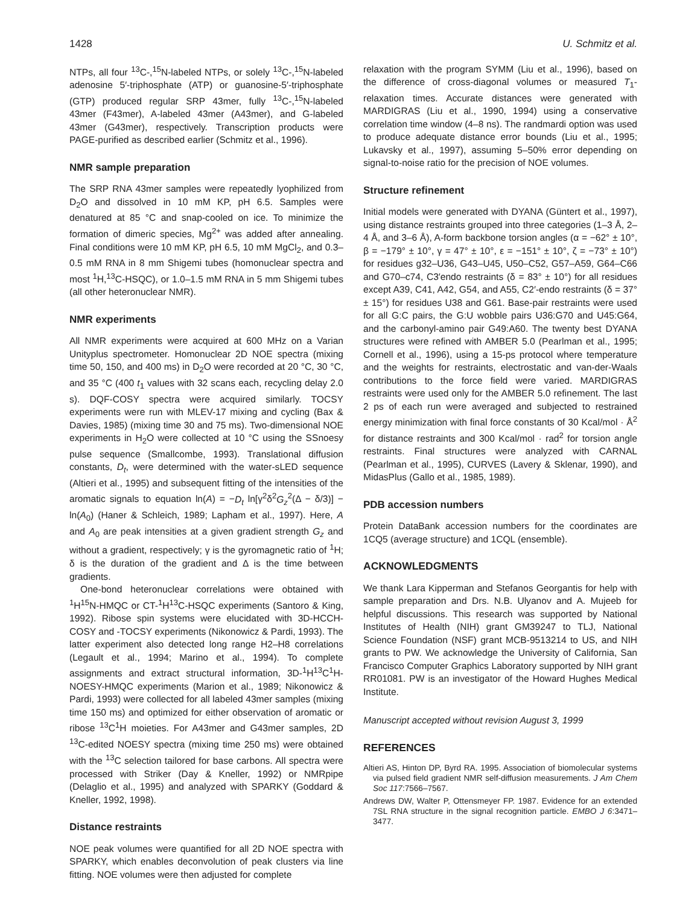1428 U. Schmitz et al.
NTPs, all four <sup>13</sup>C-,<sup>15</sup>N-labeled NTPs, or solely <sup>13</sup>C-,<sup>15</sup>N-labeled adenosine 5′-triphosphate (ATP) or guanosine-5′-triphosphate (GTP) produced regular SRP 43mer, fully <sup>13</sup>C-,<sup>15</sup>N-labeled 43mer (F43mer), A-labeled 43mer (A43mer), and G-labeled 43mer (G43mer), respectively. Transcription products were PAGE-purified as described earlier (Schmitz et al., 1996).
NMR sample preparation
The SRP RNA 43mer samples were repeatedly lyophilized from D<sub>2</sub>O and dissolved in 10 mM KP, pH 6.5. Samples were denatured at 85 °C and snap-cooled on ice. To minimize the formation of dimeric species, Mg<sup>2+</sup> was added after annealing. Final conditions were 10 mM KP, pH 6.5, 10 mM MgCl<sub>2</sub>, and 0.3–0.5 mM RNA in 8 mm Shigemi tubes (homonuclear spectra and most <sup>1</sup>H,<sup>13</sup>C-HSQC), or 1.0–1.5 mM RNA in 5 mm Shigemi tubes (all other heteronuclear NMR).
NMR experiments
All NMR experiments were acquired at 600 MHz on a Varian Unityplus spectrometer. Homonuclear 2D NOE spectra (mixing time 50, 150, and 400 ms) in D<sub>2</sub>O were recorded at 20 °C, 30 °C, and 35 °C (400 t<sub>1</sub> values with 32 scans each, recycling delay 2.0 s). DQF-COSY spectra were acquired similarly. TOCSY experiments were run with MLEV-17 mixing and cycling (Bax & Davies, 1985) (mixing time 30 and 75 ms). Two-dimensional NOE experiments in H<sub>2</sub>O were collected at 10 °C using the SSnoesy pulse sequence (Smallcombe, 1993). Translational diffusion constants, D<sub>t</sub>, were determined with the water-sLED sequence (Altieri et al., 1995) and subsequent fitting of the intensities of the aromatic signals to equation ln(A) = −D<sub>t</sub> ln[γ<sup>2</sup>δ<sup>2</sup>G<sub>z</sub><sup>2</sup>(Δ − δ/3)] − ln(A<sub>0</sub>) (Haner & Schleich, 1989; Lapham et al., 1997). Here, A and A<sub>0</sub> are peak intensities at a given gradient strength G<sub>z</sub> and without a gradient, respectively; γ is the gyromagnetic ratio of <sup>1</sup>H; δ is the duration of the gradient and Δ is the time between gradients.
One-bond heteronuclear correlations were obtained with <sup>1</sup>H<sup>15</sup>N-HMQC or CT-<sup>1</sup>H<sup>13</sup>C-HSQC experiments (Santoro & King, 1992). Ribose spin systems were elucidated with 3D-HCCH-COSY and -TOCSY experiments (Nikonowicz & Pardi, 1993). The latter experiment also detected long range H2–H8 correlations (Legault et al., 1994; Marino et al., 1994). To complete assignments and extract structural information, 3D-<sup>1</sup>H<sup>13</sup>C<sup>1</sup>H-NOESY-HMQC experiments (Marion et al., 1989; Nikonowicz & Pardi, 1993) were collected for all labeled 43mer samples (mixing time 150 ms) and optimized for either observation of aromatic or ribose <sup>13</sup>C<sup>1</sup>H moieties. For A43mer and G43mer samples, 2D <sup>13</sup>C-edited NOESY spectra (mixing time 250 ms) were obtained with the <sup>13</sup>C selection tailored for base carbons. All spectra were processed with Striker (Day & Kneller, 1992) or NMRpipe (Delaglio et al., 1995) and analyzed with SPARKY (Goddard & Kneller, 1992, 1998).
Distance restraints
NOE peak volumes were quantified for all 2D NOE spectra with SPARKY, which enables deconvolution of peak clusters via line fitting. NOE volumes were then adjusted for complete
relaxation with the program SYMM (Liu et al., 1996), based on the difference of cross-diagonal volumes or measured T<sub>1</sub>-relaxation times. Accurate distances were generated with MARDIGRAS (Liu et al., 1990, 1994) using a conservative correlation time window (4–8 ns). The randmardi option was used to produce adequate distance error bounds (Liu et al., 1995; Lukavsky et al., 1997), assuming 5–50% error depending on signal-to-noise ratio for the precision of NOE volumes.
Structure refinement
Initial models were generated with DYANA (Güntert et al., 1997), using distance restraints grouped into three categories (1–3 Å, 2–4 Å, and 3–6 Å), A-form backbone torsion angles (α = −62° ± 10°, β = −179° ± 10°, γ = 47° ± 10°, ε = −151° ± 10°, ζ = −73° ± 10°) for residues g32–U36, G43–U45, U50–C52, G57–A59, G64–C66 and G70–c74, C3′endo restraints (δ = 83° ± 10°) for all residues except A39, C41, A42, G54, and A55, C2′-endo restraints (δ = 37° ± 15°) for residues U38 and G61. Base-pair restraints were used for all G:C pairs, the G:U wobble pairs U36:G70 and U45:G64, and the carbonyl-amino pair G49:A60. The twenty best DYANA structures were refined with AMBER 5.0 (Pearlman et al., 1995; Cornell et al., 1996), using a 15-ps protocol where temperature and the weights for restraints, electrostatic and van-der-Waals contributions to the force field were varied. MARDIGRAS restraints were used only for the AMBER 5.0 refinement. The last 2 ps of each run were averaged and subjected to restrained energy minimization with final force constants of 30 Kcal/mol · Å<sup>2</sup> for distance restraints and 300 Kcal/mol · rad<sup>2</sup> for torsion angle restraints. Final structures were analyzed with CARNAL (Pearlman et al., 1995), CURVES (Lavery & Sklenar, 1990), and MidasPlus (Gallo et al., 1985, 1989).
PDB accession numbers
Protein DataBank accession numbers for the coordinates are 1CQ5 (average structure) and 1CQL (ensemble).
ACKNOWLEDGMENTS
We thank Lara Kipperman and Stefanos Georgantis for help with sample preparation and Drs. N.B. Ulyanov and A. Mujeeb for helpful discussions. This research was supported by National Institutes of Health (NIH) grant GM39247 to TLJ, National Science Foundation (NSF) grant MCB-9513214 to US, and NIH grants to PW. We acknowledge the University of California, San Francisco Computer Graphics Laboratory supported by NIH grant RR01081. PW is an investigator of the Howard Hughes Medical Institute.
Manuscript accepted without revision August 3, 1999
REFERENCES
Altieri AS, Hinton DP, Byrd RA. 1995. Association of biomolecular systems via pulsed field gradient NMR self-diffusion measurements. J Am Chem Soc 117:7566–7567.
Andrews DW, Walter P, Ottensmeyer FP. 1987. Evidence for an extended 7SL RNA structure in the signal recognition particle. EMBO J 6:3471–3477.